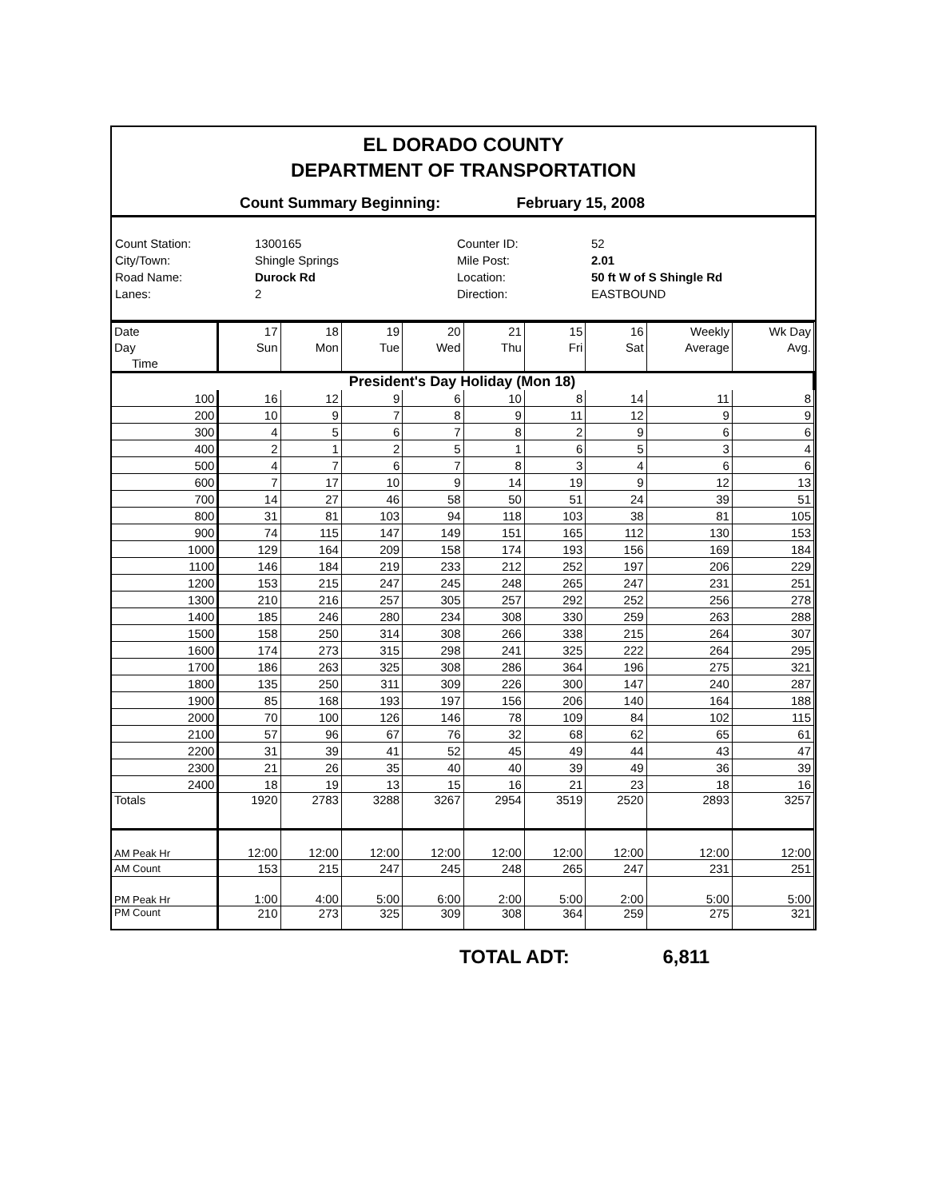EL DORADO COUNTY
DEPARTMENT OF TRANSPORTATION
Count Summary Beginning: February 15, 2008
Count Station:
1300165
Counter ID:
52
City/Town:
Shingle Springs
Mile Post:
2.01
Road Name:
Durock Rd
Location:
50 ft W of S Shingle Rd
Lanes:
2
Direction:
EASTBOUND
| Date | 17 | 18 | 19 | 20 | 21 | 15 | 16 | Weekly | Wk Day |
| --- | --- | --- | --- | --- | --- | --- | --- | --- | --- |
| Day | Sun | Mon | Tue | Wed | Thu | Fri | Sat | Average | Avg. |
| Time | | | | | | | | | |
| President's Day Holiday (Mon 18) | | | | | | | | | |
| 100 | 16 | 12 | 9 | 6 | 10 | 8 | 14 | 11 | 8 |
| 200 | 10 | 9 | 7 | 8 | 9 | 11 | 12 | 9 | 9 |
| 300 | 4 | 5 | 6 | 7 | 8 | 2 | 9 | 6 | 6 |
| 400 | 2 | 1 | 2 | 5 | 1 | 6 | 5 | 3 | 4 |
| 500 | 4 | 7 | 6 | 7 | 8 | 3 | 4 | 6 | 6 |
| 600 | 7 | 17 | 10 | 9 | 14 | 19 | 9 | 12 | 13 |
| 700 | 14 | 27 | 46 | 58 | 50 | 51 | 24 | 39 | 51 |
| 800 | 31 | 81 | 103 | 94 | 118 | 103 | 38 | 81 | 105 |
| 900 | 74 | 115 | 147 | 149 | 151 | 165 | 112 | 130 | 153 |
| 1000 | 129 | 164 | 209 | 158 | 174 | 193 | 156 | 169 | 184 |
| 1100 | 146 | 184 | 219 | 233 | 212 | 252 | 197 | 206 | 229 |
| 1200 | 153 | 215 | 247 | 245 | 248 | 265 | 247 | 231 | 251 |
| 1300 | 210 | 216 | 257 | 305 | 257 | 292 | 252 | 256 | 278 |
| 1400 | 185 | 246 | 280 | 234 | 308 | 330 | 259 | 263 | 288 |
| 1500 | 158 | 250 | 314 | 308 | 266 | 338 | 215 | 264 | 307 |
| 1600 | 174 | 273 | 315 | 298 | 241 | 325 | 222 | 264 | 295 |
| 1700 | 186 | 263 | 325 | 308 | 286 | 364 | 196 | 275 | 321 |
| 1800 | 135 | 250 | 311 | 309 | 226 | 300 | 147 | 240 | 287 |
| 1900 | 85 | 168 | 193 | 197 | 156 | 206 | 140 | 164 | 188 |
| 2000 | 70 | 100 | 126 | 146 | 78 | 109 | 84 | 102 | 115 |
| 2100 | 57 | 96 | 67 | 76 | 32 | 68 | 62 | 65 | 61 |
| 2200 | 31 | 39 | 41 | 52 | 45 | 49 | 44 | 43 | 47 |
| 2300 | 21 | 26 | 35 | 40 | 40 | 39 | 49 | 36 | 39 |
| 2400 | 18 | 19 | 13 | 15 | 16 | 21 | 23 | 18 | 16 |
| Totals | 1920 | 2783 | 3288 | 3267 | 2954 | 3519 | 2520 | 2893 | 3257 |
| AM Peak Hr | 12:00 | 12:00 | 12:00 | 12:00 | 12:00 | 12:00 | 12:00 | 12:00 | 12:00 |
| AM Count | 153 | 215 | 247 | 245 | 248 | 265 | 247 | 231 | 251 |
| PM Peak Hr | 1:00 | 4:00 | 5:00 | 6:00 | 2:00 | 5:00 | 2:00 | 5:00 | 5:00 |
| PM Count | 210 | 273 | 325 | 309 | 308 | 364 | 259 | 275 | 321 |
TOTAL ADT: 6,811